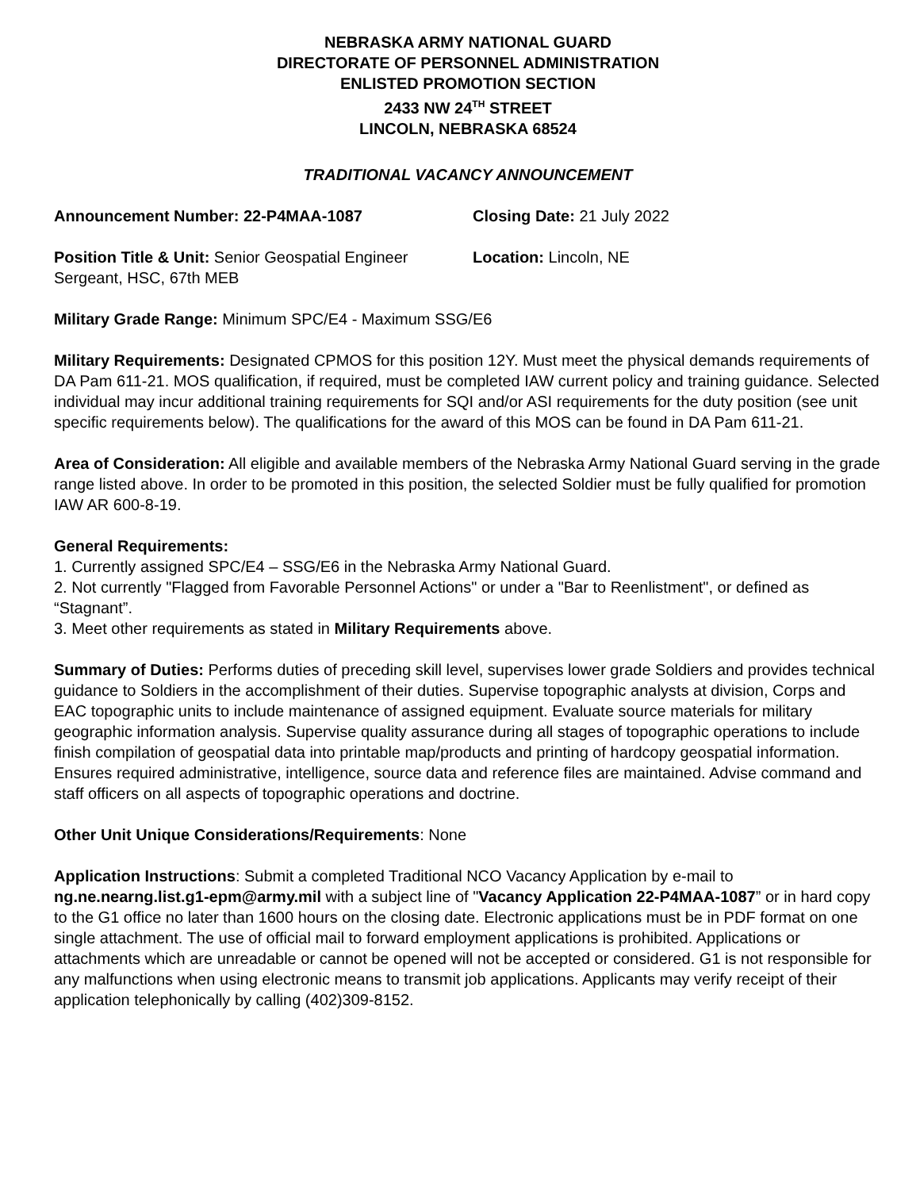NEBRASKA ARMY NATIONAL GUARD
DIRECTORATE OF PERSONNEL ADMINISTRATION
ENLISTED PROMOTION SECTION
2433 NW 24<sup>TH</sup> STREET
LINCOLN, NEBRASKA 68524
TRADITIONAL VACANCY ANNOUNCEMENT
Announcement Number: 22-P4MAA-1087 Closing Date: 21 July 2022
Position Title & Unit: Senior Geospatial Engineer Sergeant, HSC, 67th MEB
Location: Lincoln, NE
Military Grade Range: Minimum SPC/E4 - Maximum SSG/E6
Military Requirements: Designated CPMOS for this position 12Y. Must meet the physical demands requirements of DA Pam 611-21. MOS qualification, if required, must be completed IAW current policy and training guidance. Selected individual may incur additional training requirements for SQI and/or ASI requirements for the duty position (see unit specific requirements below). The qualifications for the award of this MOS can be found in DA Pam 611-21.
Area of Consideration: All eligible and available members of the Nebraska Army National Guard serving in the grade range listed above. In order to be promoted in this position, the selected Soldier must be fully qualified for promotion IAW AR 600-8-19.
General Requirements:
1. Currently assigned SPC/E4 – SSG/E6 in the Nebraska Army National Guard.
2. Not currently "Flagged from Favorable Personnel Actions" or under a "Bar to Reenlistment", or defined as “Stagnant”.
3. Meet other requirements as stated in Military Requirements above.
Summary of Duties: Performs duties of preceding skill level, supervises lower grade Soldiers and provides technical guidance to Soldiers in the accomplishment of their duties. Supervise topographic analysts at division, Corps and EAC topographic units to include maintenance of assigned equipment. Evaluate source materials for military geographic information analysis. Supervise quality assurance during all stages of topographic operations to include finish compilation of geospatial data into printable map/products and printing of hardcopy geospatial information. Ensures required administrative, intelligence, source data and reference files are maintained. Advise command and staff officers on all aspects of topographic operations and doctrine.
Other Unit Unique Considerations/Requirements: None
Application Instructions: Submit a completed Traditional NCO Vacancy Application by e-mail to ng.ne.nearng.list.g1-epm@army.mil with a subject line of "Vacancy Application 22-P4MAA-1087” or in hard copy to the G1 office no later than 1600 hours on the closing date. Electronic applications must be in PDF format on one single attachment. The use of official mail to forward employment applications is prohibited. Applications or attachments which are unreadable or cannot be opened will not be accepted or considered. G1 is not responsible for any malfunctions when using electronic means to transmit job applications. Applicants may verify receipt of their application telephonically by calling (402)309-8152.